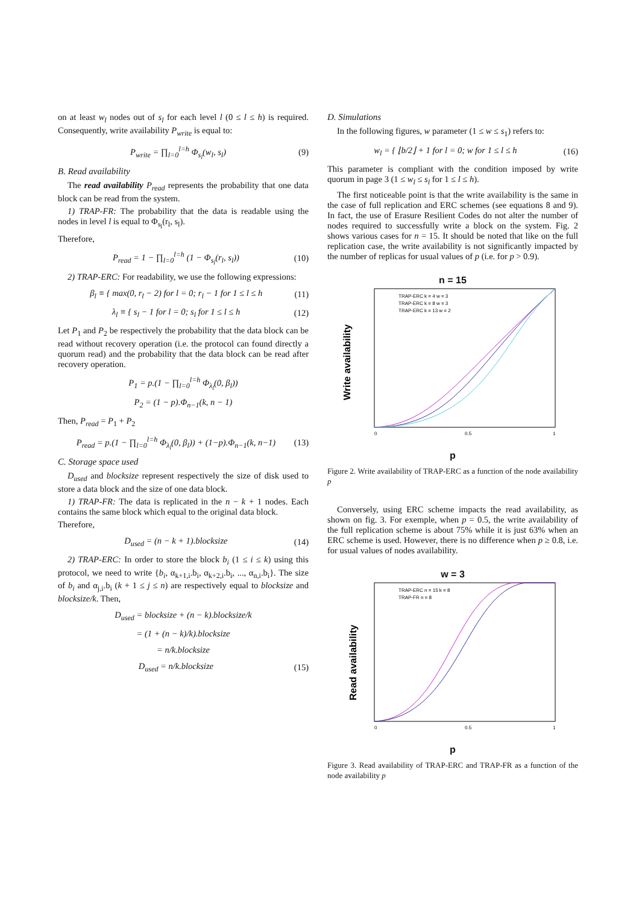on at least w<sub>l</sub> nodes out of s<sub>l</sub> for each level l (0 ≤ l ≤ h) is required. Consequently, write availability P<sub>write</sub> is equal to:
P<sub>write</sub> = ∏<sub>l=0</sub><sup>l=h</sup> Φ<sub>s<sub>l</sub></sub>(w<sub>l</sub>, s<sub>l</sub>) (9)
B. Read availability
The read availability P<sub>read</sub> represents the probability that one data block can be read from the system.
1) TRAP-FR: The probability that the data is readable using the nodes in level l is equal to Φ<sub>s<sub>l</sub></sub>(r<sub>l</sub>, s<sub>l</sub>).
Therefore,
P<sub>read</sub> = 1 − ∏<sub>l=0</sub><sup>l=h</sup> (1 − Φ<sub>s<sub>l</sub></sub>(r<sub>l</sub>, s<sub>l</sub>)) (10)
2) TRAP-ERC: For readability, we use the following expressions:
β<sub>l</sub> ≡ { max(0, r<sub>l</sub> − 2) for l = 0; r<sub>l</sub> − 1 for 1 ≤ l ≤ h (11)
λ<sub>l</sub> ≡ { s<sub>l</sub> − 1 for l = 0; s<sub>l</sub> for 1 ≤ l ≤ h (12)
Let P<sub>1</sub> and P<sub>2</sub> be respectively the probability that the data block can be read without recovery operation (i.e. the protocol can found directly a quorum read) and the probability that the data block can be read after recovery operation.
P<sub>1</sub> = p.(1 − ∏<sub>l=0</sub><sup>l=h</sup> Φ<sub>λ<sub>l</sub></sub>(0, β<sub>l</sub>))
P<sub>2</sub> = (1 − p).Φ<sub>n−1</sub>(k, n − 1)
Then, P<sub>read</sub> = P<sub>1</sub> + P<sub>2</sub>
P<sub>read</sub> = p.(1 − ∏<sub>l=0</sub><sup>l=h</sup> Φ<sub>λ<sub>l</sub></sub>(0, β<sub>l</sub>)) + (1−p).Φ<sub>n−1</sub>(k, n−1) (13)
C. Storage space used
D<sub>used</sub> and blocksize represent respectively the size of disk used to store a data block and the size of one data block.
1) TRAP-FR: The data is replicated in the n − k + 1 nodes. Each contains the same block which equal to the original data block.
Therefore,
D<sub>used</sub> = (n − k + 1).blocksize (14)
2) TRAP-ERC: In order to store the block b<sub>i</sub> (1 ≤ i ≤ k) using this protocol, we need to write {b<sub>i</sub>, α<sub>k+1,i</sub>.b<sub>i</sub>, α<sub>k+2,i</sub>.b<sub>i</sub>, ..., α<sub>n,i</sub>.b<sub>i</sub>}. The size of b<sub>i</sub> and α<sub>j,i</sub>.b<sub>i</sub> (k + 1 ≤ j ≤ n) are respectively equal to blocksize and blocksize/k. Then,
D<sub>used</sub> = blocksize + (n − k).blocksize/k
= (1 + (n − k)/k).blocksize
= n/k.blocksize
D<sub>used</sub> = n/k.blocksize (15)
D. Simulations
In the following figures, w parameter (1 ≤ w ≤ s<sub>1</sub>) refers to:
w<sub>l</sub> = { ⌊b/2⌋ + 1 for l = 0; w for 1 ≤ l ≤ h (16)
This parameter is compliant with the condition imposed by write quorum in page 3 (1 ≤ w<sub>l</sub> ≤ s<sub>l</sub> for 1 ≤ l ≤ h).
The first noticeable point is that the write availability is the same in the case of full replication and ERC schemes (see equations 8 and 9). In fact, the use of Erasure Resilient Codes do not alter the number of nodes required to successfully write a block on the system. Fig. 2 shows various cases for n = 15. It should be noted that like on the full replication case, the write availability is not significantly impacted by the number of replicas for usual values of p (i.e. for p > 0.9).
n = 15
Write availability
TRAP-ERC k = 4 w = 3
TRAP-ERC k = 8 w = 3
TRAP-ERC k = 13 w = 2
0
0.5
1
p
Figure 2. Write availability of TRAP-ERC as a function of the node availability p
Conversely, using ERC scheme impacts the read availability, as shown on fig. 3. For exemple, when p = 0.5, the write availability of the full replication scheme is about 75% while it is just 63% when an ERC scheme is used. However, there is no difference when p ≥ 0.8, i.e. for usual values of nodes availability.
w = 3
Read availability
TRAP-ERC n = 15 k = 8
TRAP-FR n = 8
0
0.5
1
p
Figure 3. Read availability of TRAP-ERC and TRAP-FR as a function of the node availability p